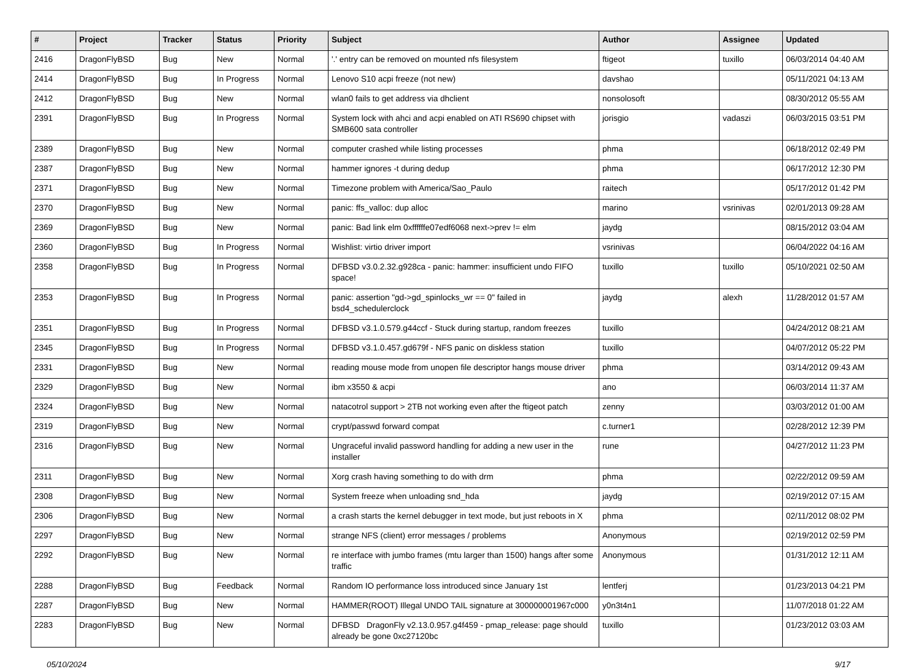| # | Project | Tracker | Status | Priority | Subject | Author | Assignee | Updated |
| --- | --- | --- | --- | --- | --- | --- | --- | --- |
| 2416 | DragonFlyBSD | Bug | New | Normal | '.' entry can be removed on mounted nfs filesystem | ftigeot | tuxillo | 06/03/2014 04:40 AM |
| 2414 | DragonFlyBSD | Bug | In Progress | Normal | Lenovo S10 acpi freeze (not new) | davshao | | 05/11/2021 04:13 AM |
| 2412 | DragonFlyBSD | Bug | New | Normal | wlan0 fails to get address via dhclient | nonsolosoft | | 08/30/2012 05:55 AM |
| 2391 | DragonFlyBSD | Bug | In Progress | Normal | System lock with ahci and acpi enabled on ATI RS690 chipset with SMB600 sata controller | jorisgio | vadaszi | 06/03/2015 03:51 PM |
| 2389 | DragonFlyBSD | Bug | New | Normal | computer crashed while listing processes | phma | | 06/18/2012 02:49 PM |
| 2387 | DragonFlyBSD | Bug | New | Normal | hammer ignores -t during dedup | phma | | 06/17/2012 12:30 PM |
| 2371 | DragonFlyBSD | Bug | New | Normal | Timezone problem with America/Sao_Paulo | raitech | | 05/17/2012 01:42 PM |
| 2370 | DragonFlyBSD | Bug | New | Normal | panic: ffs_valloc: dup alloc | marino | vsrinivas | 02/01/2013 09:28 AM |
| 2369 | DragonFlyBSD | Bug | New | Normal | panic: Bad link elm 0xffffffe07edf6068 next->prev != elm | jaydg | | 08/15/2012 03:04 AM |
| 2360 | DragonFlyBSD | Bug | In Progress | Normal | Wishlist: virtio driver import | vsrinivas | | 06/04/2022 04:16 AM |
| 2358 | DragonFlyBSD | Bug | In Progress | Normal | DFBSD v3.0.2.32.g928ca - panic: hammer: insufficient undo FIFO space! | tuxillo | tuxillo | 05/10/2021 02:50 AM |
| 2353 | DragonFlyBSD | Bug | In Progress | Normal | panic: assertion "gd->gd_spinlocks_wr == 0" failed in bsd4_schedulerclock | jaydg | alexh | 11/28/2012 01:57 AM |
| 2351 | DragonFlyBSD | Bug | In Progress | Normal | DFBSD v3.1.0.579.g44ccf - Stuck during startup, random freezes | tuxillo | | 04/24/2012 08:21 AM |
| 2345 | DragonFlyBSD | Bug | In Progress | Normal | DFBSD v3.1.0.457.gd679f - NFS panic on diskless station | tuxillo | | 04/07/2012 05:22 PM |
| 2331 | DragonFlyBSD | Bug | New | Normal | reading mouse mode from unopen file descriptor hangs mouse driver | phma | | 03/14/2012 09:43 AM |
| 2329 | DragonFlyBSD | Bug | New | Normal | ibm x3550 & acpi | ano | | 06/03/2014 11:37 AM |
| 2324 | DragonFlyBSD | Bug | New | Normal | natacotrol support > 2TB not working even after the ftigeot patch | zenny | | 03/03/2012 01:00 AM |
| 2319 | DragonFlyBSD | Bug | New | Normal | crypt/passwd forward compat | c.turner1 | | 02/28/2012 12:39 PM |
| 2316 | DragonFlyBSD | Bug | New | Normal | Ungraceful invalid password handling for adding a new user in the installer | rune | | 04/27/2012 11:23 PM |
| 2311 | DragonFlyBSD | Bug | New | Normal | Xorg crash having something to do with drm | phma | | 02/22/2012 09:59 AM |
| 2308 | DragonFlyBSD | Bug | New | Normal | System freeze when unloading snd_hda | jaydg | | 02/19/2012 07:15 AM |
| 2306 | DragonFlyBSD | Bug | New | Normal | a crash starts the kernel debugger in text mode, but just reboots in X | phma | | 02/11/2012 08:02 PM |
| 2297 | DragonFlyBSD | Bug | New | Normal | strange NFS (client) error messages / problems | Anonymous | | 02/19/2012 02:59 PM |
| 2292 | DragonFlyBSD | Bug | New | Normal | re interface with jumbo frames (mtu larger than 1500) hangs after some traffic | Anonymous | | 01/31/2012 12:11 AM |
| 2288 | DragonFlyBSD | Bug | Feedback | Normal | Random IO performance loss introduced since January 1st | lentferj | | 01/23/2013 04:21 PM |
| 2287 | DragonFlyBSD | Bug | New | Normal | HAMMER(ROOT) Illegal UNDO TAIL signature at 300000001967c000 | y0n3t4n1 | | 11/07/2018 01:22 AM |
| 2283 | DragonFlyBSD | Bug | New | Normal | DFBSD DragonFly v2.13.0.957.g4f459 - pmap_release: page should already be gone 0xc27120bc | tuxillo | | 01/23/2012 03:03 AM |
05/10/2024 9/17